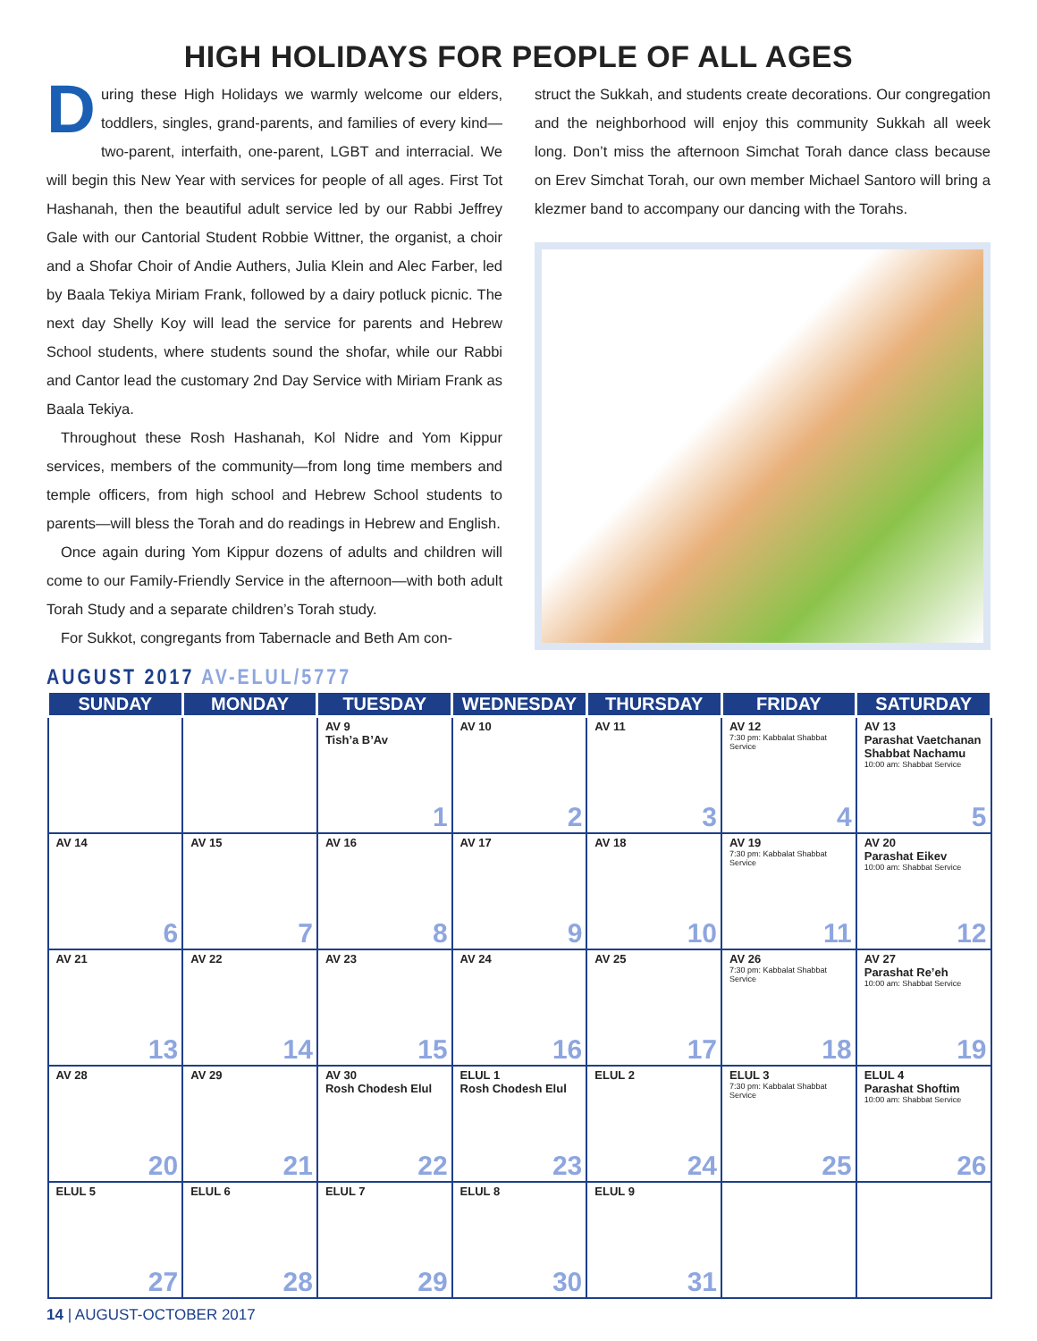HIGH HOLIDAYS FOR PEOPLE OF ALL AGES
During these High Holidays we warmly welcome our elders, toddlers, singles, grand-parents, and families of every kind—two-parent, interfaith, one-parent, LGBT and interracial. We will begin this New Year with services for people of all ages. First Tot Hashanah, then the beautiful adult service led by our Rabbi Jeffrey Gale with our Cantorial Student Robbie Wittner, the organist, a choir and a Shofar Choir of Andie Authers, Julia Klein and Alec Farber, led by Baala Tekiya Miriam Frank, followed by a dairy potluck picnic. The next day Shelly Koy will lead the service for parents and Hebrew School students, where students sound the shofar, while our Rabbi and Cantor lead the customary 2nd Day Service with Miriam Frank as Baala Tekiya.
Throughout these Rosh Hashanah, Kol Nidre and Yom Kippur services, members of the community—from long time members and temple officers, from high school and Hebrew School students to parents—will bless the Torah and do readings in Hebrew and English.
Once again during Yom Kippur dozens of adults and children will come to our Family-Friendly Service in the afternoon—with both adult Torah Study and a separate children’s Torah study.
For Sukkot, congregants from Tabernacle and Beth Am con-
struct the Sukkah, and students create decorations. Our congregation and the neighborhood will enjoy this community Sukkah all week long. Don’t miss the afternoon Simchat Torah dance class because on Erev Simchat Torah, our own member Michael Santoro will bring a klezmer band to accompany our dancing with the Torahs.
AUGUST 2017 AV-ELUL/5777
| SUNDAY | MONDAY | TUESDAY | WEDNESDAY | THURSDAY | FRIDAY | SATURDAY |
| --- | --- | --- | --- | --- | --- | --- |
| | | AV 9 Tish’a B’Av 1 | AV 10 2 | AV 11 3 | AV 12 7:30 pm: Kabbalat Shabbat Service 4 | AV 13 Parashat Vaetchanan Shabbat Nachamu 10:00 am: Shabbat Service 5 |
| AV 14 6 | AV 15 7 | AV 16 8 | AV 17 9 | AV 18 10 | AV 19 7:30 pm: Kabbalat Shabbat Service 11 | AV 20 Parashat Eikev 10:00 am: Shabbat Service 12 |
| AV 21 13 | AV 22 14 | AV 23 15 | AV 24 16 | AV 25 17 | AV 26 7:30 pm: Kabbalat Shabbat Service 18 | AV 27 Parashat Re’eh 10:00 am: Shabbat Service 19 |
| AV 28 20 | AV 29 21 | AV 30 Rosh Chodesh Elul 22 | ELUL 1 Rosh Chodesh Elul 23 | ELUL 2 24 | ELUL 3 7:30 pm: Kabbalat Shabbat Service 25 | ELUL 4 Parashat Shoftim 10:00 am: Shabbat Service 26 |
| ELUL 5 27 | ELUL 6 28 | ELUL 7 29 | ELUL 8 30 | ELUL 9 31 | | |
14 | AUGUST-OCTOBER 2017